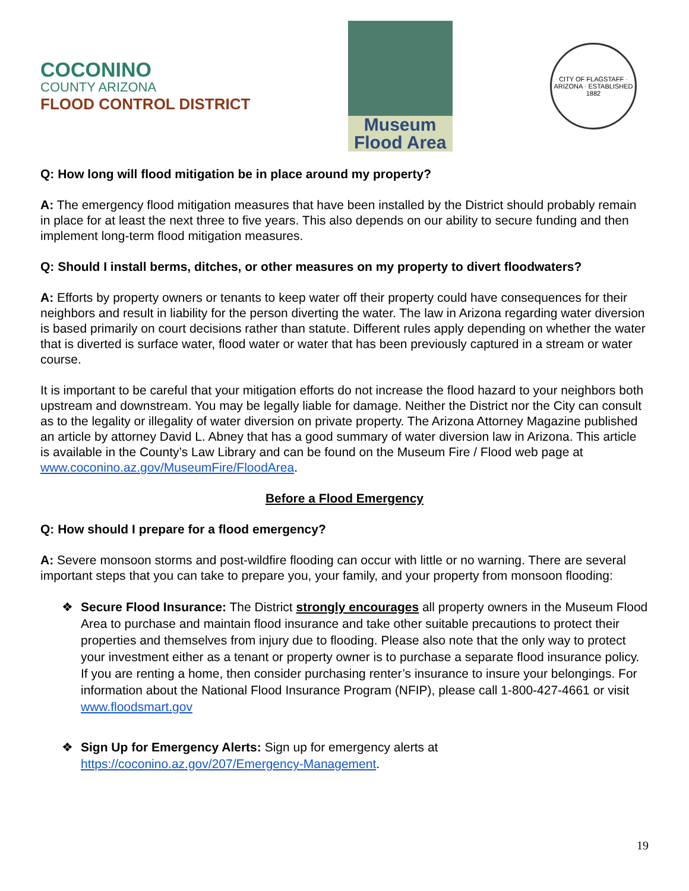COCONINO
COUNTY ARIZONA
FLOOD CONTROL DISTRICT
Museum
Flood Area
CITY OF FLAGSTAFF · ARIZONA · ESTABLISHED 1882
Q: How long will flood mitigation be in place around my property?
A: The emergency flood mitigation measures that have been installed by the District should probably remain in place for at least the next three to five years. This also depends on our ability to secure funding and then implement long-term flood mitigation measures.
Q: Should I install berms, ditches, or other measures on my property to divert floodwaters?
A: Efforts by property owners or tenants to keep water off their property could have consequences for their neighbors and result in liability for the person diverting the water. The law in Arizona regarding water diversion is based primarily on court decisions rather than statute. Different rules apply depending on whether the water that is diverted is surface water, flood water or water that has been previously captured in a stream or water course.
It is important to be careful that your mitigation efforts do not increase the flood hazard to your neighbors both upstream and downstream. You may be legally liable for damage. Neither the District nor the City can consult as to the legality or illegality of water diversion on private property. The Arizona Attorney Magazine published an article by attorney David L. Abney that has a good summary of water diversion law in Arizona. This article is available in the County’s Law Library and can be found on the Museum Fire / Flood web page at www.coconino.az.gov/MuseumFire/FloodArea.
Before a Flood Emergency
Q: How should I prepare for a flood emergency?
A: Severe monsoon storms and post-wildfire flooding can occur with little or no warning. There are several important steps that you can take to prepare you, your family, and your property from monsoon flooding:
❖ Secure Flood Insurance: The District strongly encourages all property owners in the Museum Flood Area to purchase and maintain flood insurance and take other suitable precautions to protect their properties and themselves from injury due to flooding. Please also note that the only way to protect your investment either as a tenant or property owner is to purchase a separate flood insurance policy. If you are renting a home, then consider purchasing renter’s insurance to insure your belongings. For information about the National Flood Insurance Program (NFIP), please call 1-800-427-4661 or visit www.floodsmart.gov
❖ Sign Up for Emergency Alerts: Sign up for emergency alerts at https://coconino.az.gov/207/Emergency-Management.
19